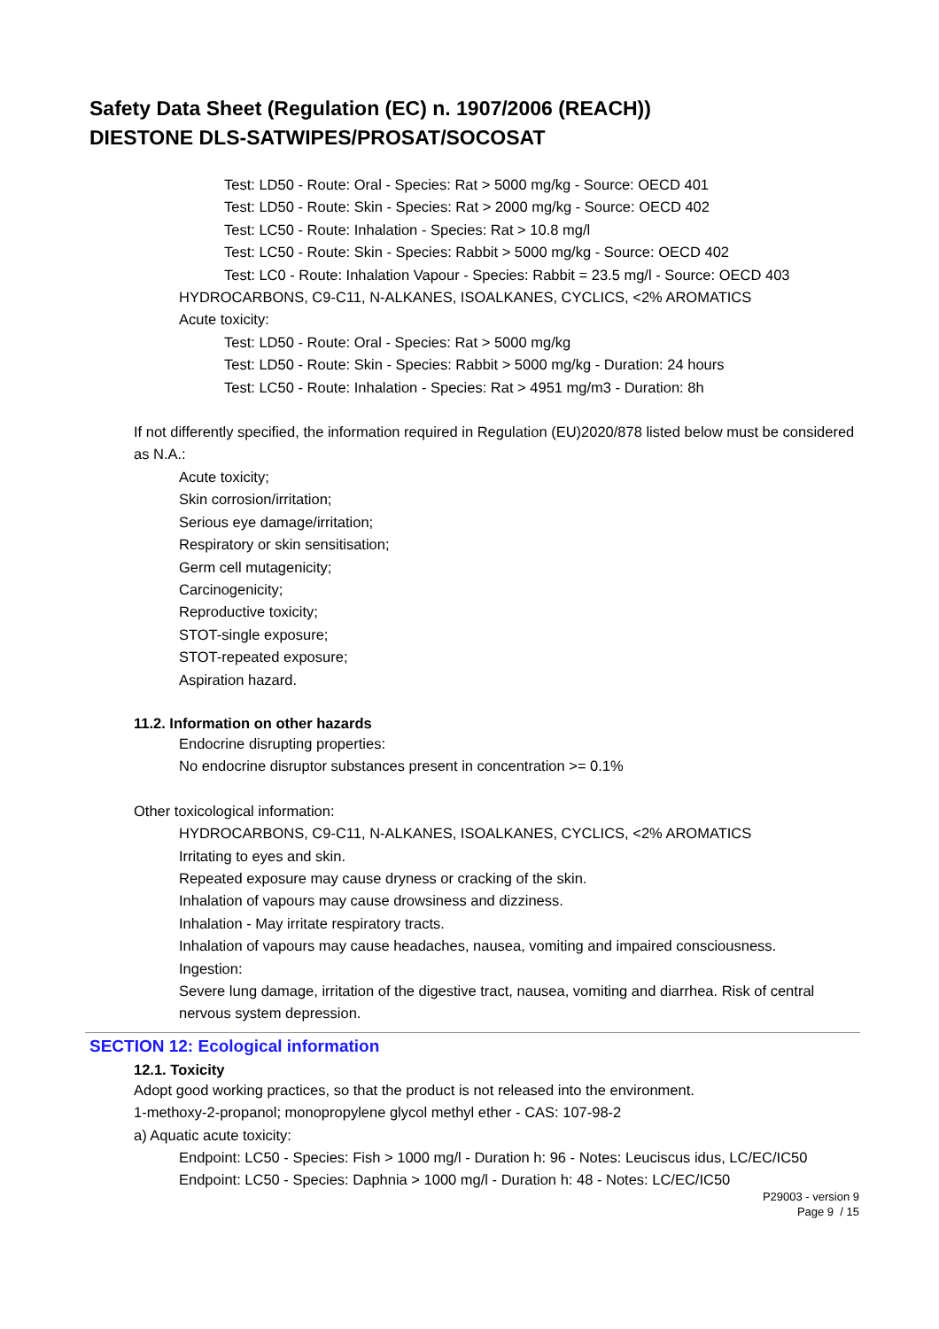Safety Data Sheet (Regulation (EC) n. 1907/2006 (REACH))
DIESTONE DLS-SATWIPES/PROSAT/SOCOSAT
Test: LD50 - Route: Oral - Species: Rat > 5000 mg/kg - Source: OECD 401
Test: LD50 - Route: Skin - Species: Rat > 2000 mg/kg - Source: OECD 402
Test: LC50 - Route: Inhalation - Species: Rat > 10.8 mg/l
Test: LC50 - Route: Skin - Species: Rabbit > 5000 mg/kg - Source: OECD 402
Test: LC0 - Route: Inhalation Vapour - Species: Rabbit = 23.5 mg/l - Source: OECD 403
HYDROCARBONS, C9-C11, N-ALKANES, ISOALKANES, CYCLICS, <2% AROMATICS
Acute toxicity:
Test: LD50 - Route: Oral - Species: Rat > 5000 mg/kg
Test: LD50 - Route: Skin - Species: Rabbit > 5000 mg/kg - Duration: 24 hours
Test: LC50 - Route: Inhalation - Species: Rat > 4951 mg/m3 - Duration: 8h
If not differently specified, the information required in Regulation (EU)2020/878 listed below must be considered as N.A.:
Acute toxicity;
Skin corrosion/irritation;
Serious eye damage/irritation;
Respiratory or skin sensitisation;
Germ cell mutagenicity;
Carcinogenicity;
Reproductive toxicity;
STOT-single exposure;
STOT-repeated exposure;
Aspiration hazard.
11.2. Information on other hazards
Endocrine disrupting properties:
No endocrine disruptor substances present in concentration >= 0.1%
Other toxicological information:
HYDROCARBONS, C9-C11, N-ALKANES, ISOALKANES, CYCLICS, <2% AROMATICS
Irritating to eyes and skin.
Repeated exposure may cause dryness or cracking of the skin.
Inhalation of vapours may cause drowsiness and dizziness.
Inhalation - May irritate respiratory tracts.
Inhalation of vapours may cause headaches, nausea, vomiting and impaired consciousness.
Ingestion:
Severe lung damage, irritation of the digestive tract, nausea, vomiting and diarrhea. Risk of central nervous system depression.
SECTION 12: Ecological information
12.1. Toxicity
Adopt good working practices, so that the product is not released into the environment.
1-methoxy-2-propanol; monopropylene glycol methyl ether - CAS: 107-98-2
a) Aquatic acute toxicity:
Endpoint: LC50 - Species: Fish > 1000 mg/l - Duration h: 96 - Notes: Leuciscus idus, LC/EC/IC50
Endpoint: LC50 - Species: Daphnia > 1000 mg/l - Duration h: 48 - Notes: LC/EC/IC50
P29003 - version 9
Page 9 / 15